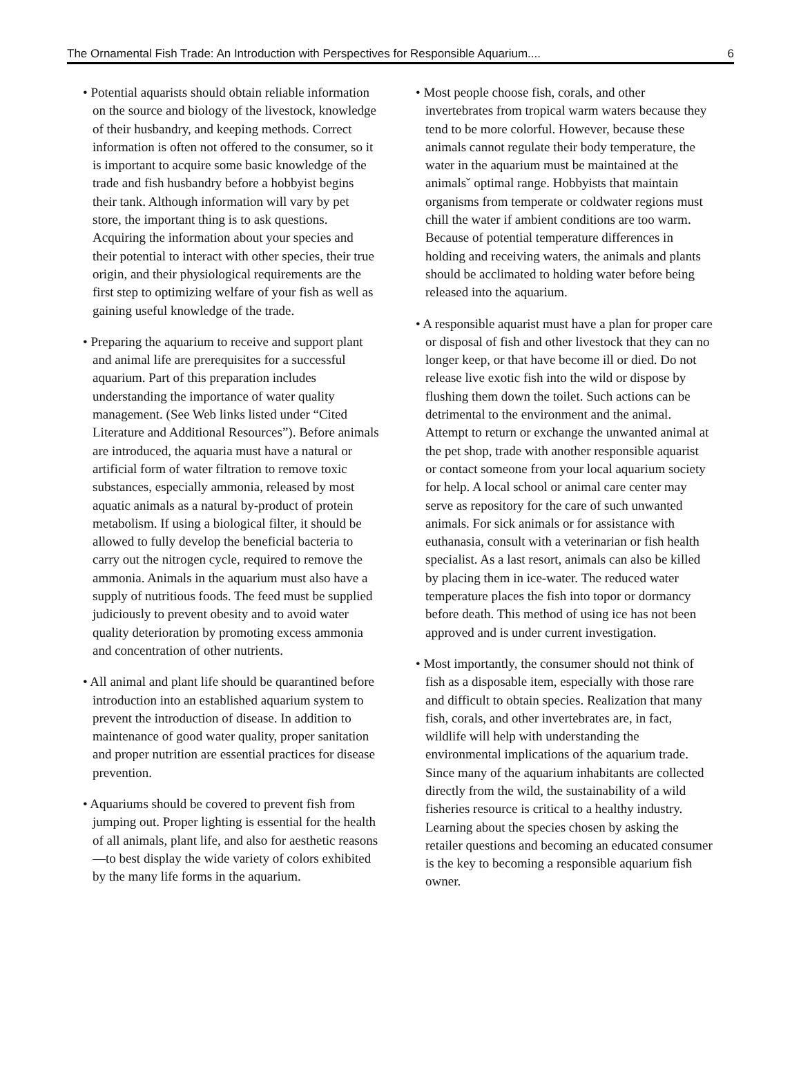The Ornamental Fish Trade: An Introduction with Perspectives for Responsible Aquarium.... 6
• Potential aquarists should obtain reliable information on the source and biology of the livestock, knowledge of their husbandry, and keeping methods. Correct information is often not offered to the consumer, so it is important to acquire some basic knowledge of the trade and fish husbandry before a hobbyist begins their tank. Although information will vary by pet store, the important thing is to ask questions. Acquiring the information about your species and their potential to interact with other species, their true origin, and their physiological requirements are the first step to optimizing welfare of your fish as well as gaining useful knowledge of the trade.
• Preparing the aquarium to receive and support plant and animal life are prerequisites for a successful aquarium. Part of this preparation includes understanding the importance of water quality management. (See Web links listed under “Cited Literature and Additional Resources”). Before animals are introduced, the aquaria must have a natural or artificial form of water filtration to remove toxic substances, especially ammonia, released by most aquatic animals as a natural by-product of protein metabolism. If using a biological filter, it should be allowed to fully develop the beneficial bacteria to carry out the nitrogen cycle, required to remove the ammonia. Animals in the aquarium must also have a supply of nutritious foods. The feed must be supplied judiciously to prevent obesity and to avoid water quality deterioration by promoting excess ammonia and concentration of other nutrients.
• All animal and plant life should be quarantined before introduction into an established aquarium system to prevent the introduction of disease. In addition to maintenance of good water quality, proper sanitation and proper nutrition are essential practices for disease prevention.
• Aquariums should be covered to prevent fish from jumping out. Proper lighting is essential for the health of all animals, plant life, and also for aesthetic reasons—to best display the wide variety of colors exhibited by the many life forms in the aquarium.
• Most people choose fish, corals, and other invertebrates from tropical warm waters because they tend to be more colorful. However, because these animals cannot regulate their body temperature, the water in the aquarium must be maintained at the animalsˇ optimal range. Hobbyists that maintain organisms from temperate or coldwater regions must chill the water if ambient conditions are too warm. Because of potential temperature differences in holding and receiving waters, the animals and plants should be acclimated to holding water before being released into the aquarium.
• A responsible aquarist must have a plan for proper care or disposal of fish and other livestock that they can no longer keep, or that have become ill or died. Do not release live exotic fish into the wild or dispose by flushing them down the toilet. Such actions can be detrimental to the environment and the animal. Attempt to return or exchange the unwanted animal at the pet shop, trade with another responsible aquarist or contact someone from your local aquarium society for help. A local school or animal care center may serve as repository for the care of such unwanted animals. For sick animals or for assistance with euthanasia, consult with a veterinarian or fish health specialist. As a last resort, animals can also be killed by placing them in ice-water. The reduced water temperature places the fish into topor or dormancy before death. This method of using ice has not been approved and is under current investigation.
• Most importantly, the consumer should not think of fish as a disposable item, especially with those rare and difficult to obtain species. Realization that many fish, corals, and other invertebrates are, in fact, wildlife will help with understanding the environmental implications of the aquarium trade. Since many of the aquarium inhabitants are collected directly from the wild, the sustainability of a wild fisheries resource is critical to a healthy industry. Learning about the species chosen by asking the retailer questions and becoming an educated consumer is the key to becoming a responsible aquarium fish owner.